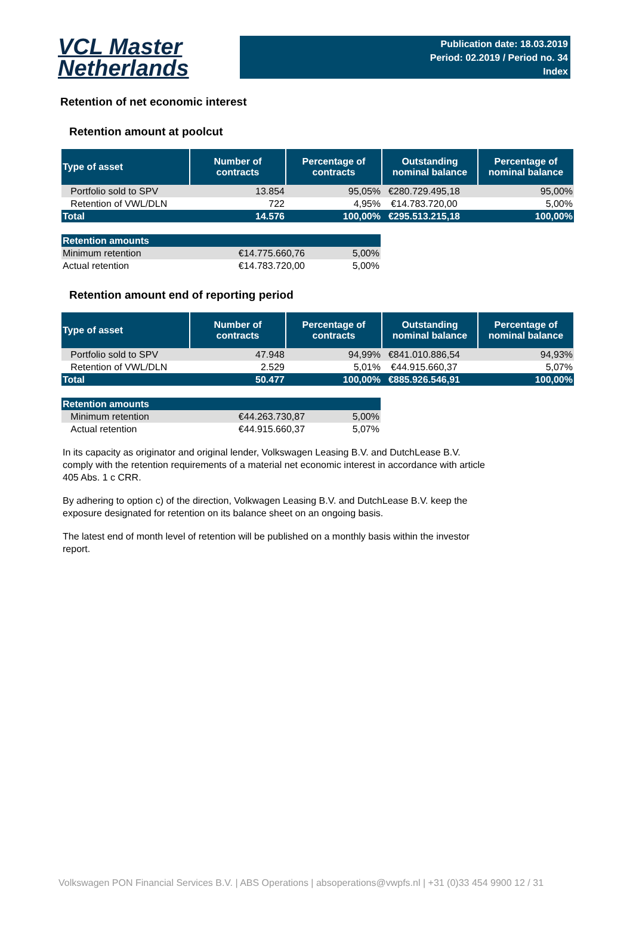VCL Master
Netherlands
Publication date: 18.03.2019
Period: 02.2019 / Period no. 34
Index
Retention of net economic interest
Retention amount at poolcut
| Type of asset | Number of contracts | Percentage of contracts | Outstanding nominal balance | Percentage of nominal balance |
| --- | --- | --- | --- | --- |
| Portfolio sold to SPV | 13.854 | 95,05% | €280.729.495,18 | 95,00% |
| Retention of VWL/DLN | 722 | 4,95% | €14.783.720,00 | 5,00% |
| Total | 14.576 | 100,00% | €295.513.215,18 | 100,00% |
| Retention amounts | | |
| Minimum retention | €14.775.660,76 | 5,00% |
| Actual retention | €14.783.720,00 | 5,00% |
Retention amount end of reporting period
| Type of asset | Number of contracts | Percentage of contracts | Outstanding nominal balance | Percentage of nominal balance |
| --- | --- | --- | --- | --- |
| Portfolio sold to SPV | 47.948 | 94,99% | €841.010.886,54 | 94,93% |
| Retention of VWL/DLN | 2.529 | 5,01% | €44.915.660,37 | 5,07% |
| Total | 50.477 | 100,00% | €885.926.546,91 | 100,00% |
| Retention amounts | | |
| Minimum retention | €44.263.730,87 | 5,00% |
| Actual retention | €44.915.660,37 | 5,07% |
In its capacity as originator and original lender, Volkswagen Leasing B.V. and DutchLease B.V. comply with the retention requirements of a material net economic interest in accordance with article 405 Abs. 1 c CRR.
By adhering to option c) of the direction, Volkwagen Leasing B.V. and DutchLease B.V. keep the exposure designated for retention on its balance sheet on an ongoing basis.
The latest end of month level of retention will be published on a monthly basis within the investor report.
Volkswagen PON Financial Services B.V. | ABS Operations | absoperations@vwpfs.nl | +31 (0)33 454 9900 12 / 31